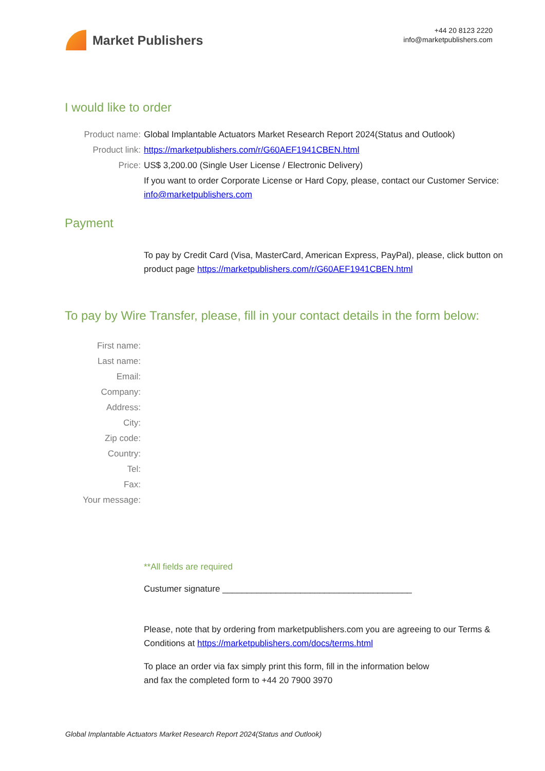Market Publishers
+44 20 8123 2220
info@marketpublishers.com
I would like to order
Product name: Global Implantable Actuators Market Research Report 2024(Status and Outlook)
Product link: https://marketpublishers.com/r/G60AEF1941CBEN.html
Price: US$ 3,200.00 (Single User License / Electronic Delivery)
If you want to order Corporate License or Hard Copy, please, contact our Customer Service:
info@marketpublishers.com
Payment
To pay by Credit Card (Visa, MasterCard, American Express, PayPal), please, click button on product page https://marketpublishers.com/r/G60AEF1941CBEN.html
To pay by Wire Transfer, please, fill in your contact details in the form below:
First name:
Last name:
Email:
Company:
Address:
City:
Zip code:
Country:
Tel:
Fax:
Your message:
**All fields are required
Custumer signature _______________________________________
Please, note that by ordering from marketpublishers.com you are agreeing to our Terms & Conditions at https://marketpublishers.com/docs/terms.html
To place an order via fax simply print this form, fill in the information below
and fax the completed form to +44 20 7900 3970
Global Implantable Actuators Market Research Report 2024(Status and Outlook)